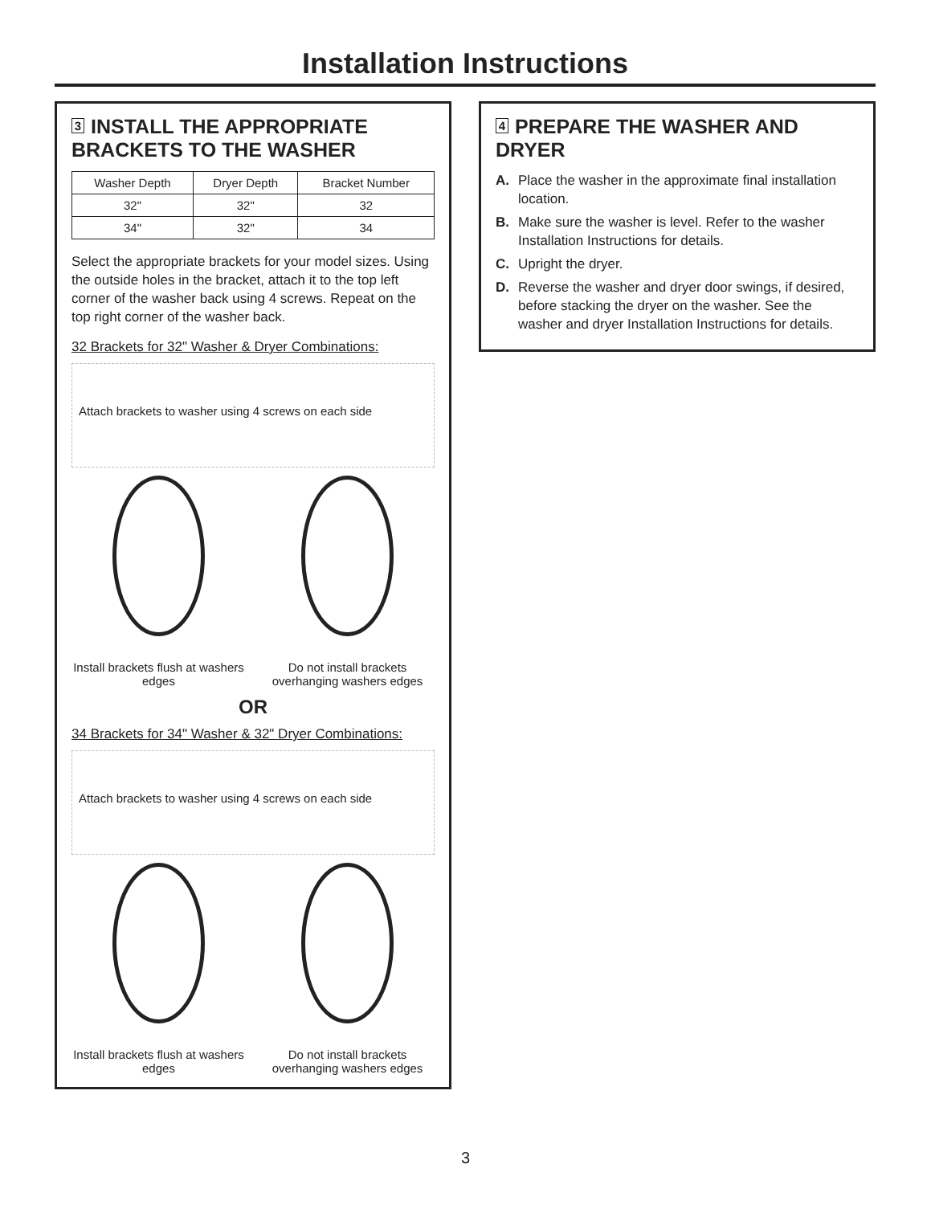Installation Instructions
3 INSTALL THE APPROPRIATE BRACKETS TO THE WASHER
| Washer Depth | Dryer Depth | Bracket Number |
| --- | --- | --- |
| 32" | 32" | 32 |
| 34" | 32" | 34 |
Select the appropriate brackets for your model sizes. Using the outside holes in the bracket, attach it to the top left corner of the washer back using 4 screws. Repeat on the top right corner of the washer back.
32 Brackets for 32" Washer & Dryer Combinations:
Attach brackets to washer using 4 screws on each side
Install brackets flush at washers edges
Do not install brackets overhanging washers edges
OR
34 Brackets for 34" Washer & 32" Dryer Combinations:
Attach brackets to washer using 4 screws on each side
Install brackets flush at washers edges
Do not install brackets overhanging washers edges
4 PREPARE THE WASHER AND DRYER
A. Place the washer in the approximate final installation location.
B. Make sure the washer is level. Refer to the washer Installation Instructions for details.
C. Upright the dryer.
D. Reverse the washer and dryer door swings, if desired, before stacking the dryer on the washer. See the washer and dryer Installation Instructions for details.
3